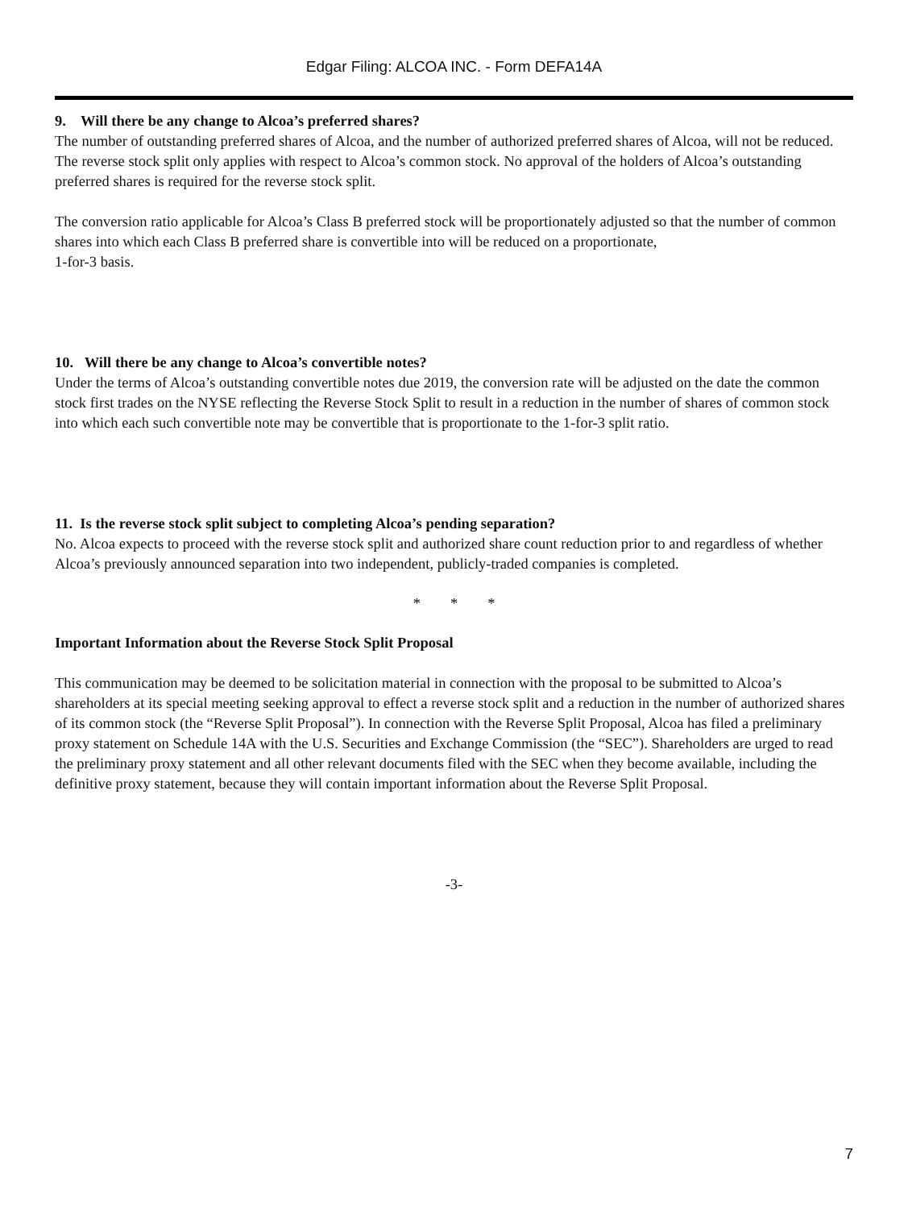Edgar Filing: ALCOA INC. - Form DEFA14A
9. Will there be any change to Alcoa’s preferred shares?
The number of outstanding preferred shares of Alcoa, and the number of authorized preferred shares of Alcoa, will not be reduced. The reverse stock split only applies with respect to Alcoa’s common stock. No approval of the holders of Alcoa’s outstanding preferred shares is required for the reverse stock split.
The conversion ratio applicable for Alcoa’s Class B preferred stock will be proportionately adjusted so that the number of common shares into which each Class B preferred share is convertible into will be reduced on a proportionate,
1-for-3 basis.
10. Will there be any change to Alcoa’s convertible notes?
Under the terms of Alcoa’s outstanding convertible notes due 2019, the conversion rate will be adjusted on the date the common stock first trades on the NYSE reflecting the Reverse Stock Split to result in a reduction in the number of shares of common stock into which each such convertible note may be convertible that is proportionate to the 1-for-3 split ratio.
11. Is the reverse stock split subject to completing Alcoa’s pending separation?
No. Alcoa expects to proceed with the reverse stock split and authorized share count reduction prior to and regardless of whether Alcoa’s previously announced separation into two independent, publicly-traded companies is completed.
* * *
Important Information about the Reverse Stock Split Proposal
This communication may be deemed to be solicitation material in connection with the proposal to be submitted to Alcoa’s shareholders at its special meeting seeking approval to effect a reverse stock split and a reduction in the number of authorized shares of its common stock (the “Reverse Split Proposal”). In connection with the Reverse Split Proposal, Alcoa has filed a preliminary proxy statement on Schedule 14A with the U.S. Securities and Exchange Commission (the “SEC”). Shareholders are urged to read the preliminary proxy statement and all other relevant documents filed with the SEC when they become available, including the definitive proxy statement, because they will contain important information about the Reverse Split Proposal.
-3-
7